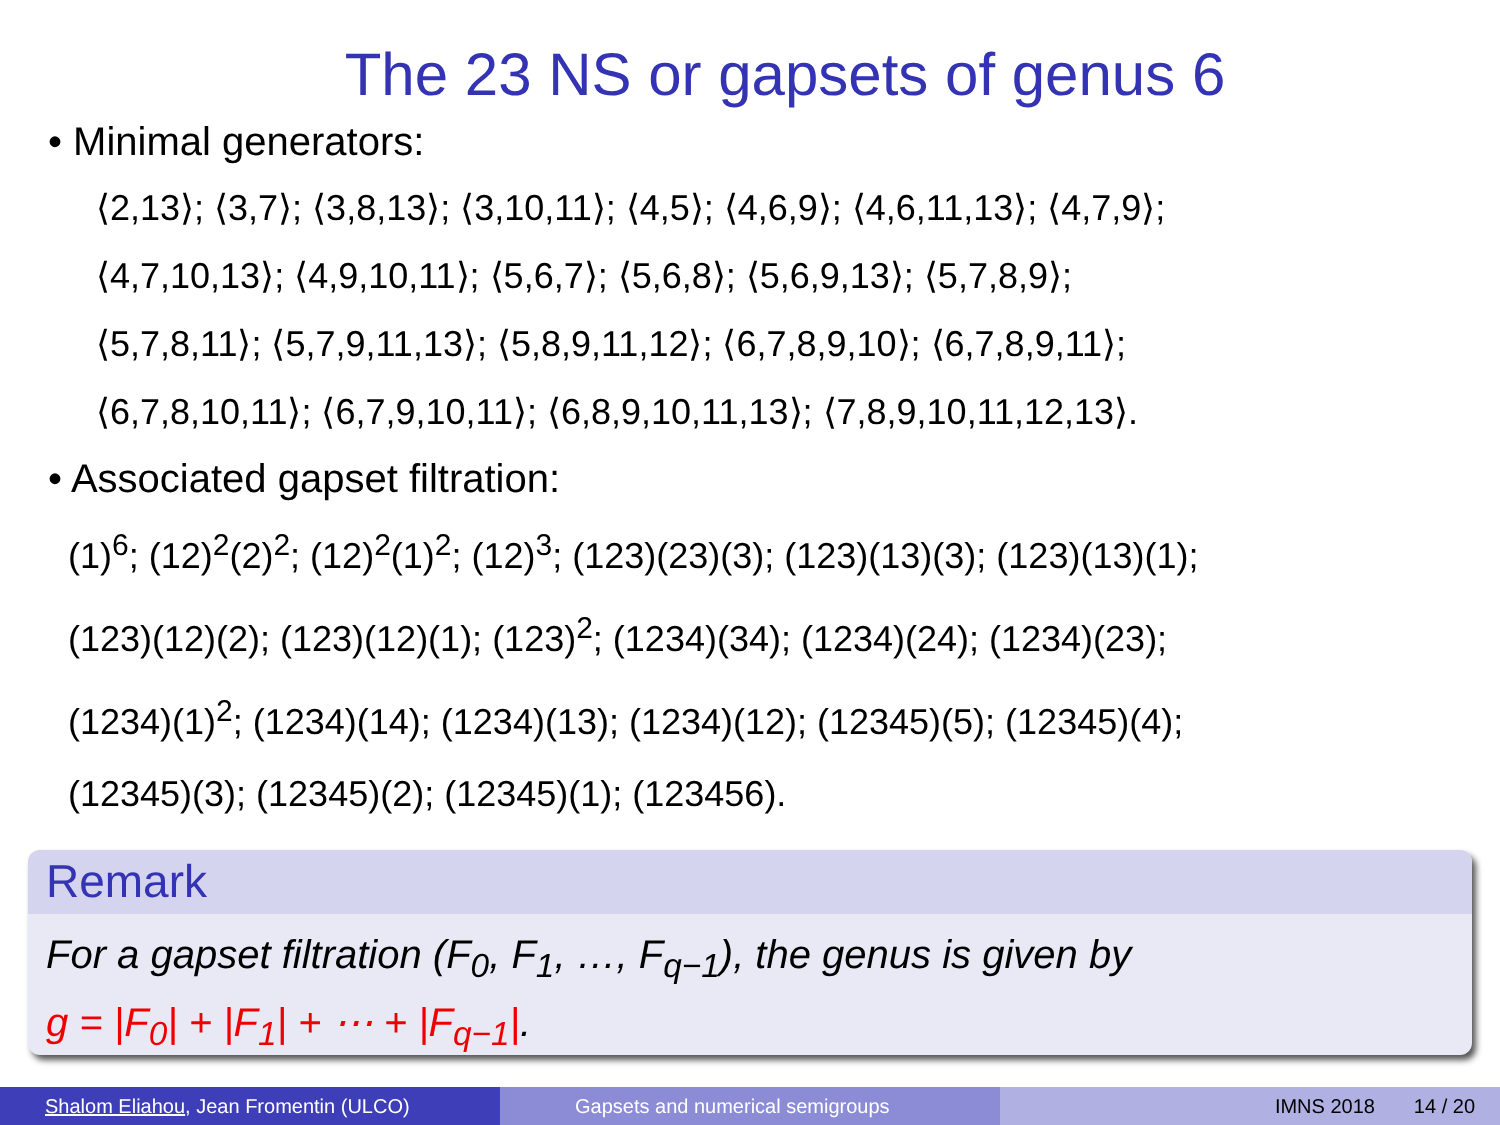The 23 NS or gapsets of genus 6
• Minimal generators:
⟨2,13⟩; ⟨3,7⟩; ⟨3,8,13⟩; ⟨3,10,11⟩; ⟨4,5⟩; ⟨4,6,9⟩; ⟨4,6,11,13⟩; ⟨4,7,9⟩;
⟨4,7,10,13⟩; ⟨4,9,10,11⟩; ⟨5,6,7⟩; ⟨5,6,8⟩; ⟨5,6,9,13⟩; ⟨5,7,8,9⟩;
⟨5,7,8,11⟩; ⟨5,7,9,11,13⟩; ⟨5,8,9,11,12⟩; ⟨6,7,8,9,10⟩; ⟨6,7,8,9,11⟩;
⟨6,7,8,10,11⟩; ⟨6,7,9,10,11⟩; ⟨6,8,9,10,11,13⟩; ⟨7,8,9,10,11,12,13⟩.
• Associated gapset filtration:
(1)<sup>6</sup>; (12)<sup>2</sup>(2)<sup>2</sup>; (12)<sup>2</sup>(1)<sup>2</sup>; (12)<sup>3</sup>; (123)(23)(3); (123)(13)(3); (123)(13)(1);
(123)(12)(2); (123)(12)(1); (123)<sup>2</sup>; (1234)(34); (1234)(24); (1234)(23);
(1234)(1)<sup>2</sup>; (1234)(14); (1234)(13); (1234)(12); (12345)(5); (12345)(4);
(12345)(3); (12345)(2); (12345)(1); (123456).
Remark
For a gapset filtration (F<sub>0</sub>, F<sub>1</sub>, …, F<sub>q−1</sub>), the genus is given by
g = |F<sub>0</sub>| + |F<sub>1</sub>| + ⋯ + |F<sub>q−1</sub>|.
Shalom Eliahou, Jean Fromentin (ULCO) Gapsets and numerical semigroups IMNS 2018 14 / 20